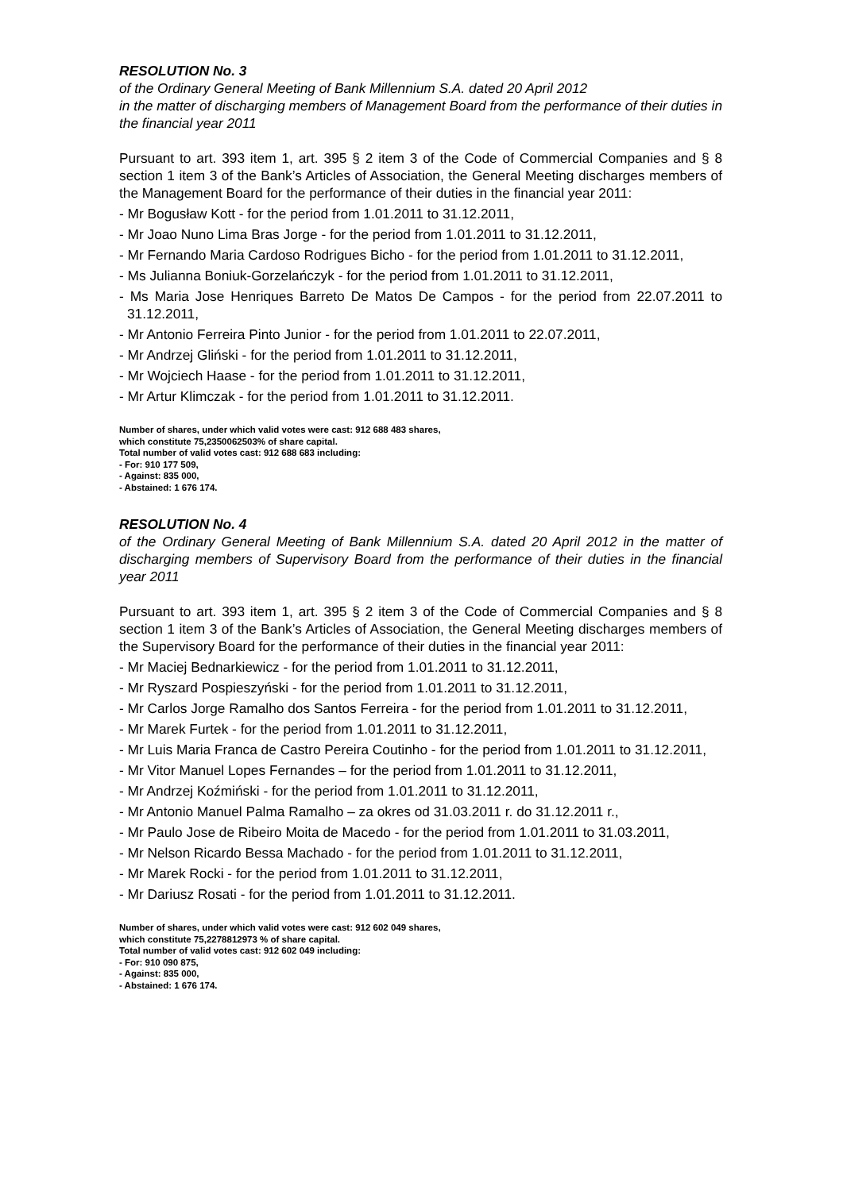RESOLUTION No. 3
of the Ordinary General Meeting of Bank Millennium S.A. dated 20 April 2012
in the matter of discharging members of Management Board from the performance of their duties in the financial year 2011
Pursuant to art. 393 item 1, art. 395 § 2 item 3 of the Code of Commercial Companies and § 8 section 1 item 3 of the Bank’s Articles of Association, the General Meeting discharges members of the Management Board for the performance of their duties in the financial year 2011:
- Mr Bogusław Kott - for the period from 1.01.2011 to 31.12.2011,
- Mr Joao Nuno Lima Bras Jorge - for the period from 1.01.2011 to 31.12.2011,
- Mr Fernando Maria Cardoso Rodrigues Bicho - for the period from 1.01.2011 to 31.12.2011,
- Ms Julianna Boniuk-Gorzelańczyk - for the period from 1.01.2011 to 31.12.2011,
- Ms Maria Jose Henriques Barreto De Matos De Campos - for the period from 22.07.2011 to 31.12.2011,
- Mr Antonio Ferreira Pinto Junior - for the period from 1.01.2011 to 22.07.2011,
- Mr Andrzej Gliński - for the period from 1.01.2011 to 31.12.2011,
- Mr Wojciech Haase - for the period from 1.01.2011 to 31.12.2011,
- Mr Artur Klimczak - for the period from 1.01.2011 to 31.12.2011.
Number of shares, under which valid votes were cast: 912 688 483 shares,
which constitute 75,2350062503% of share capital.
Total number of valid votes cast: 912 688 683 including:
- For: 910 177 509,
- Against: 835 000,
- Abstained: 1 676 174.
RESOLUTION No. 4
of the Ordinary General Meeting of Bank Millennium S.A. dated 20 April 2012 in the matter of discharging members of Supervisory Board from the performance of their duties in the financial year 2011
Pursuant to art. 393 item 1, art. 395 § 2 item 3 of the Code of Commercial Companies and § 8 section 1 item 3 of the Bank’s Articles of Association, the General Meeting discharges members of the Supervisory Board for the performance of their duties in the financial year 2011:
- Mr Maciej Bednarkiewicz - for the period from 1.01.2011 to 31.12.2011,
- Mr Ryszard Pospieszyński - for the period from 1.01.2011 to 31.12.2011,
- Mr Carlos Jorge Ramalho dos Santos Ferreira - for the period from 1.01.2011 to 31.12.2011,
- Mr Marek Furtek - for the period from 1.01.2011 to 31.12.2011,
- Mr Luis Maria Franca de Castro Pereira Coutinho - for the period from 1.01.2011 to 31.12.2011,
- Mr Vitor Manuel Lopes Fernandes – for the period from 1.01.2011 to 31.12.2011,
- Mr Andrzej Koźmiński - for the period from 1.01.2011 to 31.12.2011,
- Mr Antonio Manuel Palma Ramalho – za okres od 31.03.2011 r. do 31.12.2011 r.,
- Mr Paulo Jose de Ribeiro Moita de Macedo - for the period from 1.01.2011 to 31.03.2011,
- Mr Nelson Ricardo Bessa Machado - for the period from 1.01.2011 to 31.12.2011,
- Mr Marek Rocki - for the period from 1.01.2011 to 31.12.2011,
- Mr Dariusz Rosati - for the period from 1.01.2011 to 31.12.2011.
Number of shares, under which valid votes were cast: 912 602 049 shares,
which constitute 75,2278812973 % of share capital.
Total number of valid votes cast: 912 602 049 including:
- For: 910 090 875,
- Against: 835 000,
- Abstained: 1 676 174.